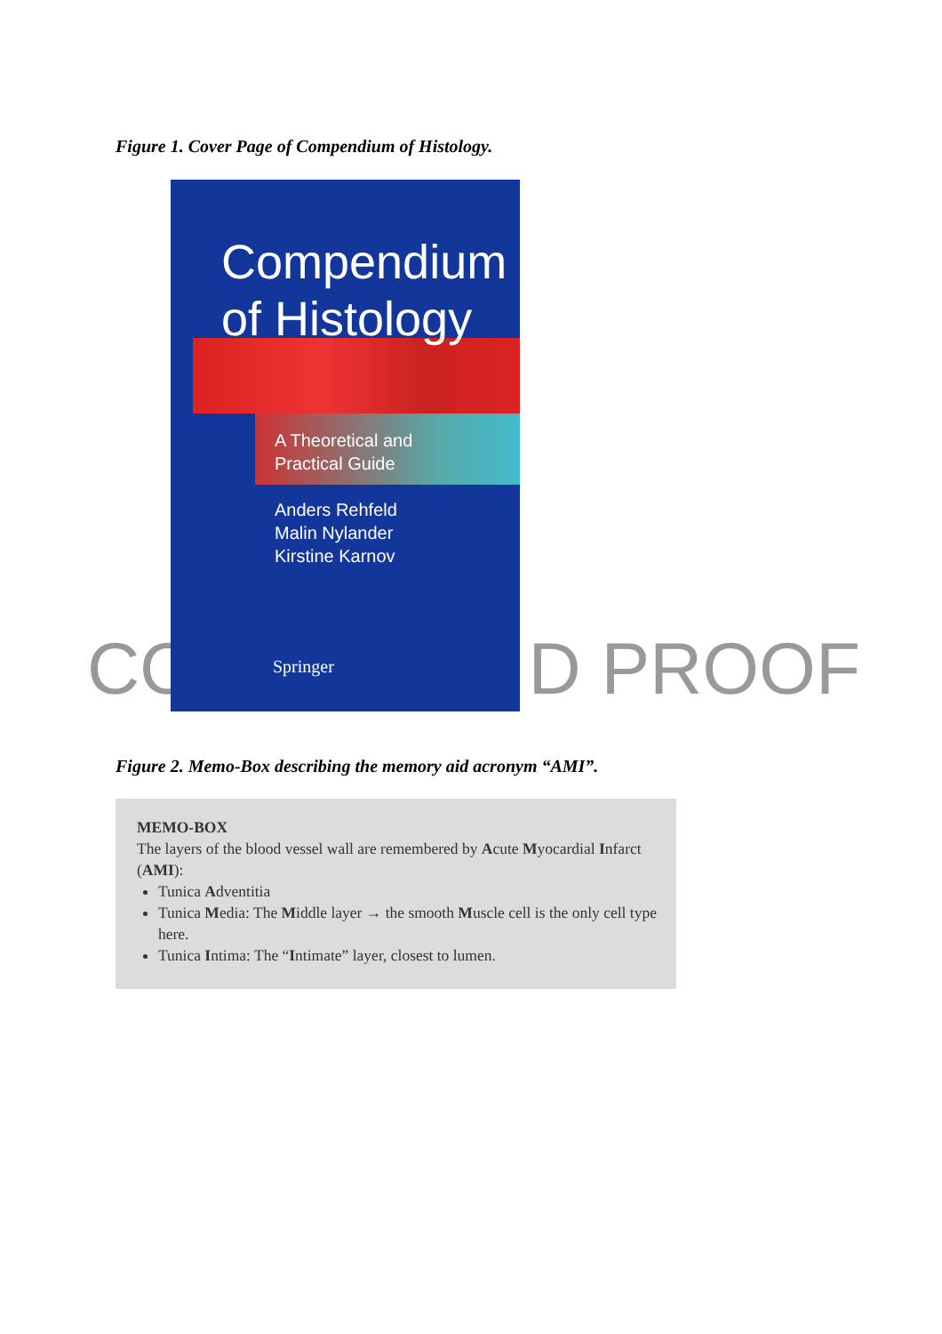Figure 1. Cover Page of Compendium of Histology.
CO D PROOF
Compendium
of Histology
A Theoretical and
Practical Guide
Anders Rehfeld
Malin Nylander
Kirstine Karnov
Springer
Figure 2. Memo-Box describing the memory aid acronym “AMI”.
MEMO-BOX
The layers of the blood vessel wall are remembered by Acute Myocardial Infarct (AMI):
Tunica Adventitia
Tunica Media: The Middle layer → the smooth Muscle cell is the only cell type here.
Tunica Intima: The “Intimate” layer, closest to lumen.